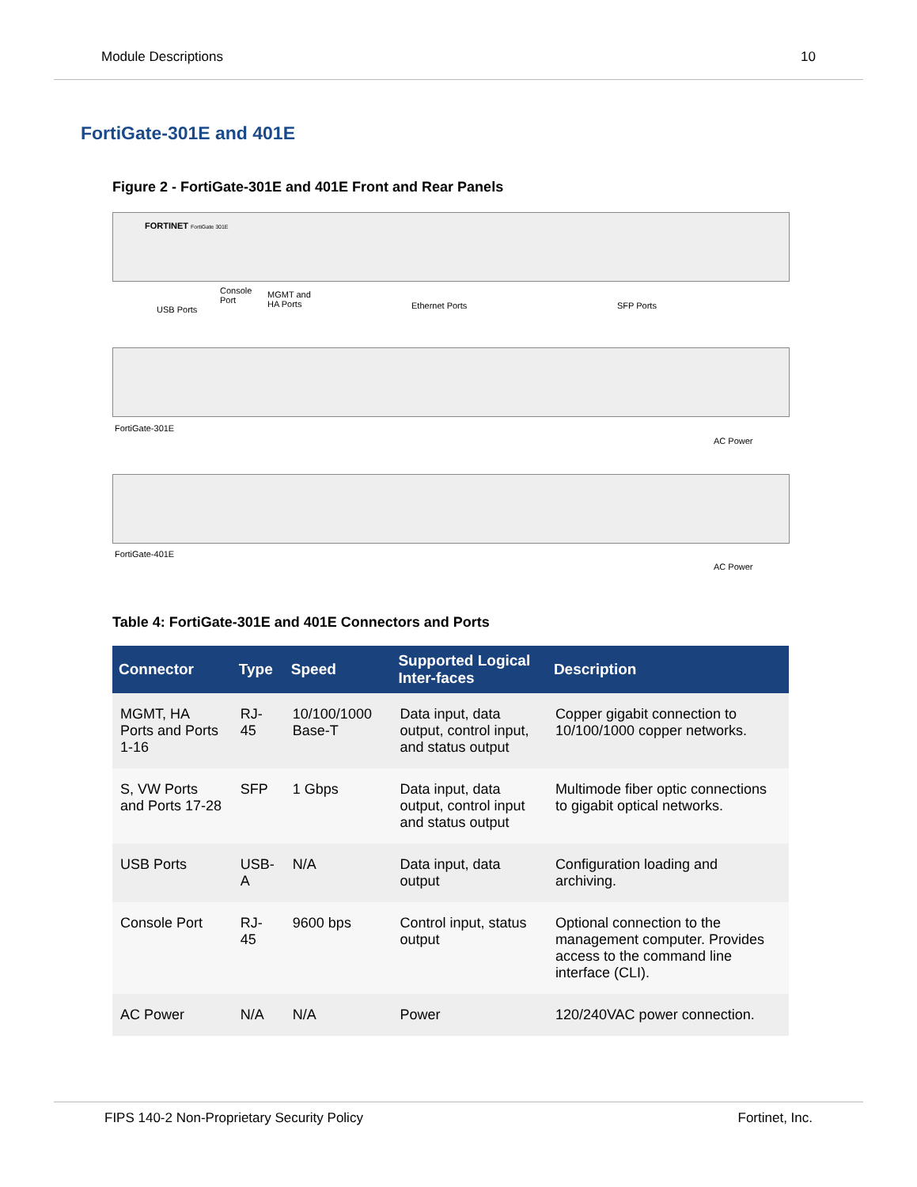Module Descriptions 10
FortiGate-301E and 401E
Figure 2 - FortiGate-301E and 401E Front and Rear Panels
FORTINET FortiGate 301E
USB Ports
Console
Port
MGMT and
HA Ports
Ethernet Ports SFP Ports
FortiGate-301E
AC Power
FortiGate-401E
AC Power
Table 4: FortiGate-301E and 401E Connectors and Ports
| Connector | Type | Speed | Supported Logical Inter-faces | Description |
| --- | --- | --- | --- | --- |
| MGMT, HA Ports and Ports 1-16 | RJ-45 | 10/100/1000 Base-T | Data input, data output, control input, and status output | Copper gigabit connection to 10/100/1000 copper networks. |
| S, VW Ports and Ports 17-28 | SFP | 1 Gbps | Data input, data output, control input and status output | Multimode fiber optic connections to gigabit optical networks. |
| USB Ports | USB-A | N/A | Data input, data output | Configuration loading and archiving. |
| Console Port | RJ-45 | 9600 bps | Control input, status output | Optional connection to the management computer. Provides access to the command line interface (CLI). |
| AC Power | N/A | N/A | Power | 120/240VAC power connection. |
FIPS 140-2 Non-Proprietary Security Policy Fortinet, Inc.